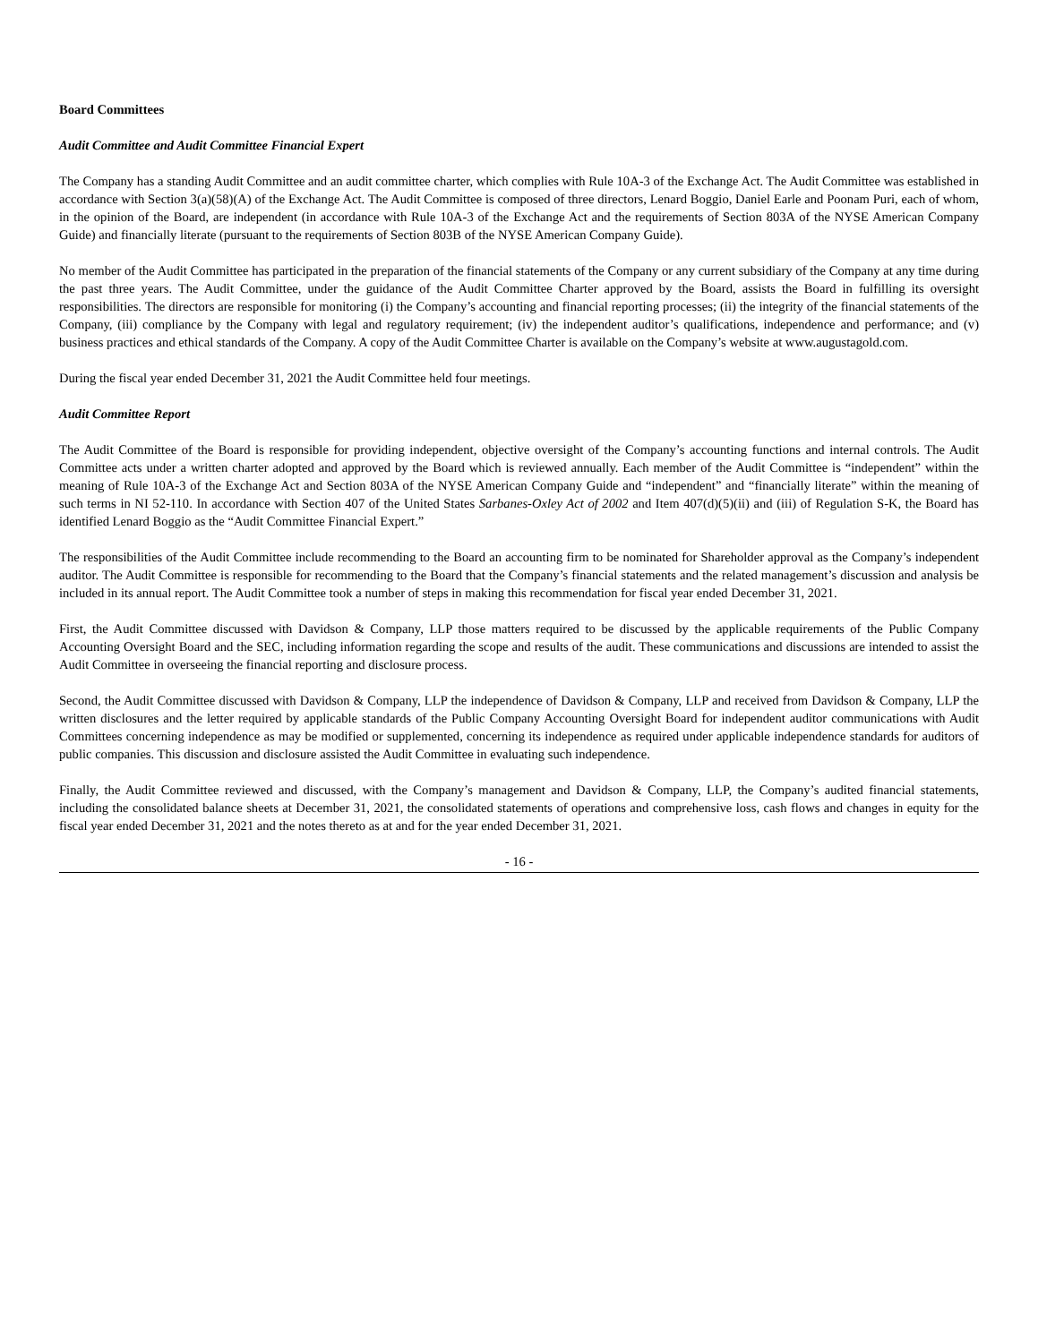Board Committees
Audit Committee and Audit Committee Financial Expert
The Company has a standing Audit Committee and an audit committee charter, which complies with Rule 10A-3 of the Exchange Act. The Audit Committee was established in accordance with Section 3(a)(58)(A) of the Exchange Act. The Audit Committee is composed of three directors, Lenard Boggio, Daniel Earle and Poonam Puri, each of whom, in the opinion of the Board, are independent (in accordance with Rule 10A-3 of the Exchange Act and the requirements of Section 803A of the NYSE American Company Guide) and financially literate (pursuant to the requirements of Section 803B of the NYSE American Company Guide).
No member of the Audit Committee has participated in the preparation of the financial statements of the Company or any current subsidiary of the Company at any time during the past three years. The Audit Committee, under the guidance of the Audit Committee Charter approved by the Board, assists the Board in fulfilling its oversight responsibilities. The directors are responsible for monitoring (i) the Company’s accounting and financial reporting processes; (ii) the integrity of the financial statements of the Company, (iii) compliance by the Company with legal and regulatory requirement; (iv) the independent auditor’s qualifications, independence and performance; and (v) business practices and ethical standards of the Company. A copy of the Audit Committee Charter is available on the Company’s website at www.augustagold.com.
During the fiscal year ended December 31, 2021 the Audit Committee held four meetings.
Audit Committee Report
The Audit Committee of the Board is responsible for providing independent, objective oversight of the Company’s accounting functions and internal controls. The Audit Committee acts under a written charter adopted and approved by the Board which is reviewed annually. Each member of the Audit Committee is “independent” within the meaning of Rule 10A-3 of the Exchange Act and Section 803A of the NYSE American Company Guide and “independent” and “financially literate” within the meaning of such terms in NI 52-110. In accordance with Section 407 of the United States Sarbanes-Oxley Act of 2002 and Item 407(d)(5)(ii) and (iii) of Regulation S-K, the Board has identified Lenard Boggio as the “Audit Committee Financial Expert.”
The responsibilities of the Audit Committee include recommending to the Board an accounting firm to be nominated for Shareholder approval as the Company’s independent auditor. The Audit Committee is responsible for recommending to the Board that the Company’s financial statements and the related management’s discussion and analysis be included in its annual report. The Audit Committee took a number of steps in making this recommendation for fiscal year ended December 31, 2021.
First, the Audit Committee discussed with Davidson & Company, LLP those matters required to be discussed by the applicable requirements of the Public Company Accounting Oversight Board and the SEC, including information regarding the scope and results of the audit. These communications and discussions are intended to assist the Audit Committee in overseeing the financial reporting and disclosure process.
Second, the Audit Committee discussed with Davidson & Company, LLP the independence of Davidson & Company, LLP and received from Davidson & Company, LLP the written disclosures and the letter required by applicable standards of the Public Company Accounting Oversight Board for independent auditor communications with Audit Committees concerning independence as may be modified or supplemented, concerning its independence as required under applicable independence standards for auditors of public companies. This discussion and disclosure assisted the Audit Committee in evaluating such independence.
Finally, the Audit Committee reviewed and discussed, with the Company’s management and Davidson & Company, LLP, the Company’s audited financial statements, including the consolidated balance sheets at December 31, 2021, the consolidated statements of operations and comprehensive loss, cash flows and changes in equity for the fiscal year ended December 31, 2021 and the notes thereto as at and for the year ended December 31, 2021.
- 16 -